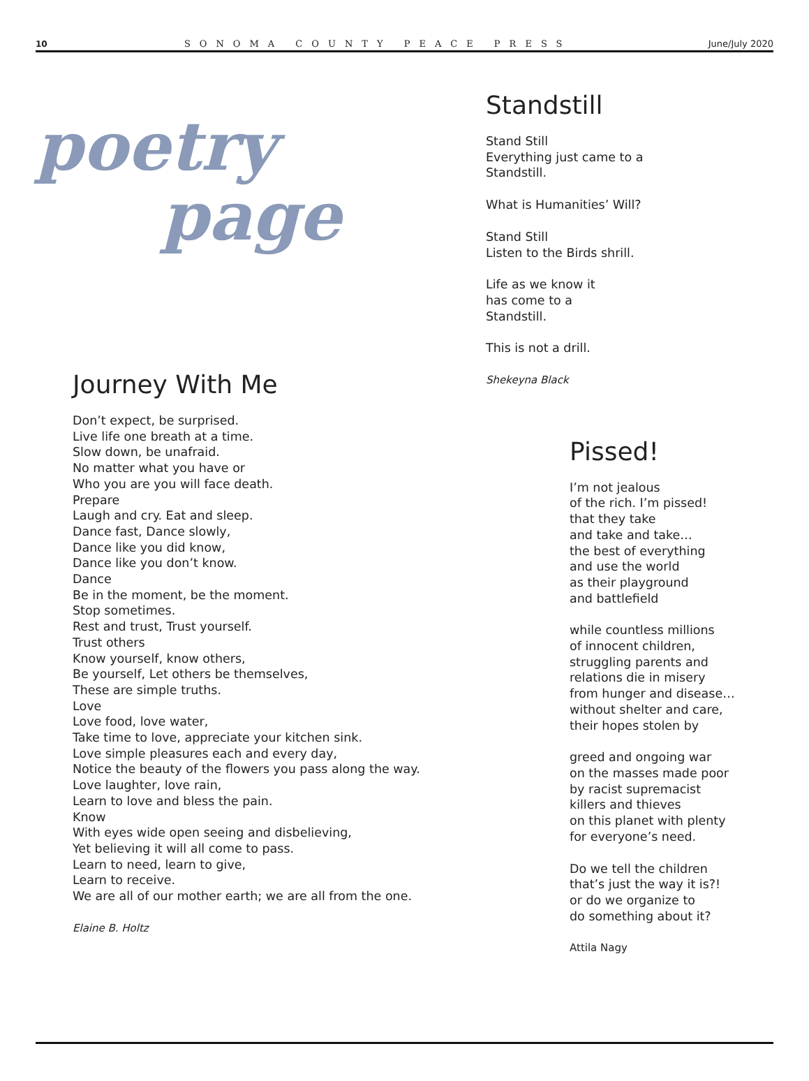10 SONOMA COUNTY PEACE PRESS June/July 2020
poetry
page
Journey With Me
Don’t expect, be surprised.
Live life one breath at a time.
Slow down, be unafraid.
No matter what you have or
Who you are you will face death.
Prepare
Laugh and cry. Eat and sleep.
Dance fast, Dance slowly,
Dance like you did know,
Dance like you don’t know.
Dance
Be in the moment, be the moment.
Stop sometimes.
Rest and trust, Trust yourself.
Trust others
Know yourself, know others,
Be yourself, Let others be themselves,
These are simple truths.
Love
Love food, love water,
Take time to love, appreciate your kitchen sink.
Love simple pleasures each and every day,
Notice the beauty of the flowers you pass along the way.
Love laughter, love rain,
Learn to love and bless the pain.
Know
With eyes wide open seeing and disbelieving,
Yet believing it will all come to pass.
Learn to need, learn to give,
Learn to receive.
We are all of our mother earth; we are all from the one.
Elaine B. Holtz
Standstill
Stand Still
Everything just came to a
Standstill.
What is Humanities’ Will?
Stand Still
Listen to the Birds shrill.
Life as we know it
has come to a
Standstill.
This is not a drill.
Shekeyna Black
Pissed!
I’m not jealous
of the rich. I’m pissed!
that they take
and take and take…
the best of everything
and use the world
as their playground
and battlefield
while countless millions
of innocent children,
struggling parents and
relations die in misery
from hunger and disease…
without shelter and care,
their hopes stolen by
greed and ongoing war
on the masses made poor
by racist supremacist
killers and thieves
on this planet with plenty
for everyone’s need.
Do we tell the children
that’s just the way it is?!
or do we organize to
do something about it?
Attila Nagy